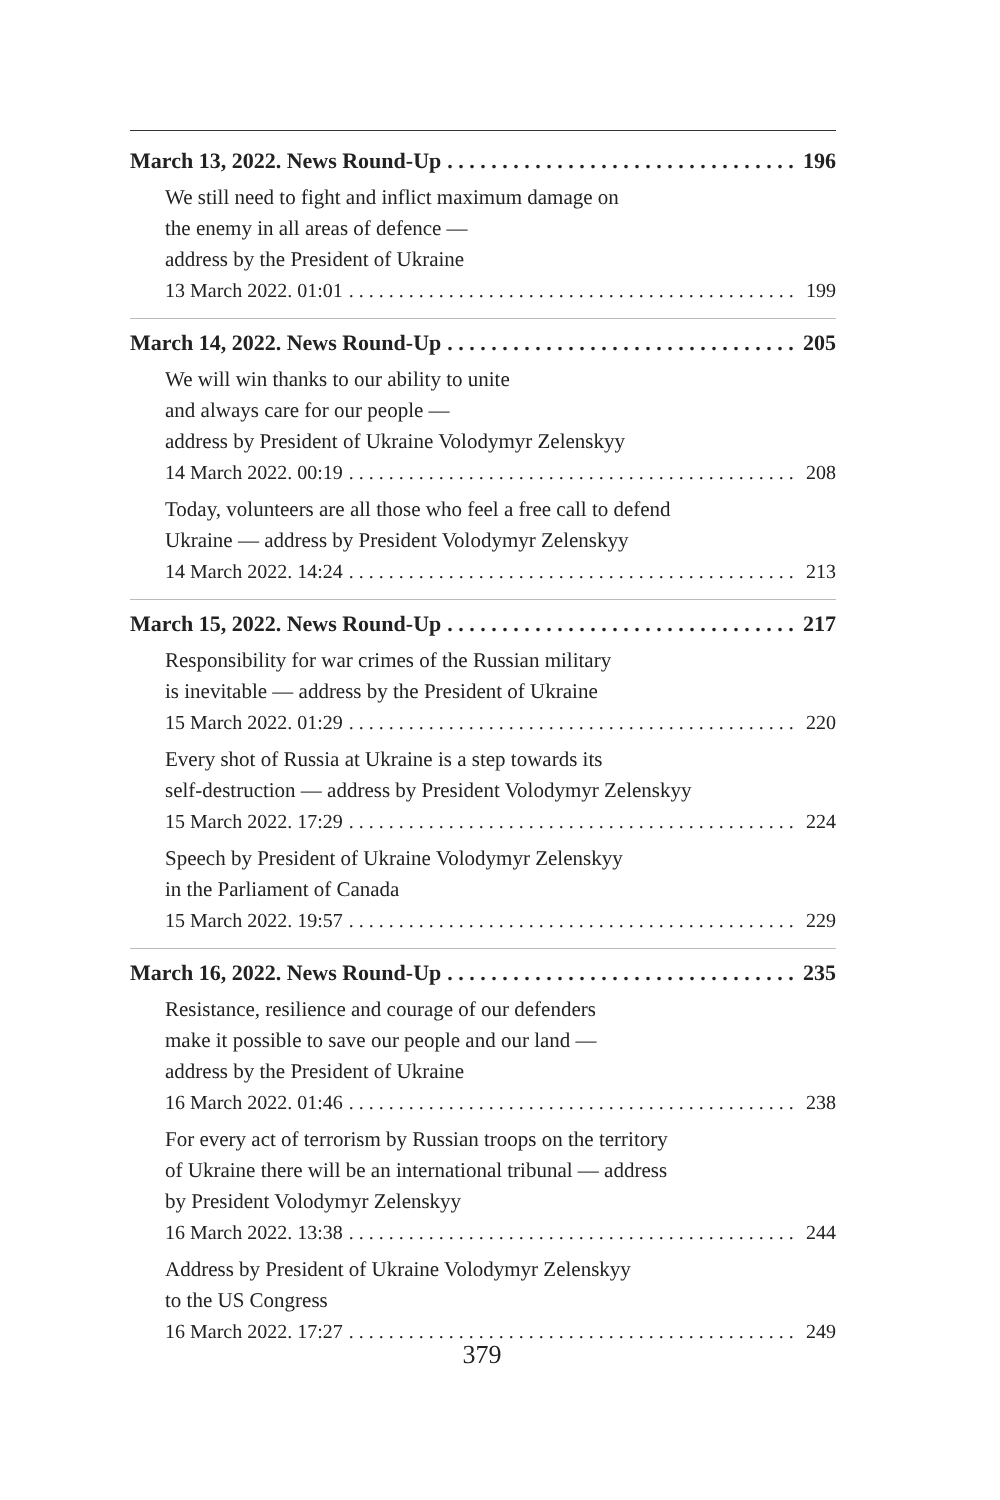March 13, 2022. News Round-Up 196
We still need to fight and inflict maximum damage on
the enemy in all areas of defence —
address by the President of Ukraine
13 March 2022. 01:01 199
March 14, 2022. News Round-Up 205
We will win thanks to our ability to unite
and always care for our people —
address by President of Ukraine Volodymyr Zelenskyy
14 March 2022. 00:19 208
Today, volunteers are all those who feel a free call to defend
Ukraine — address by President Volodymyr Zelenskyy
14 March 2022. 14:24 213
March 15, 2022. News Round-Up 217
Responsibility for war crimes of the Russian military
is inevitable — address by the President of Ukraine
15 March 2022. 01:29 220
Every shot of Russia at Ukraine is a step towards its
self-destruction — address by President Volodymyr Zelenskyy
15 March 2022. 17:29 224
Speech by President of Ukraine Volodymyr Zelenskyy
in the Parliament of Canada
15 March 2022. 19:57 229
March 16, 2022. News Round-Up 235
Resistance, resilience and courage of our defenders
make it possible to save our people and our land —
address by the President of Ukraine
16 March 2022. 01:46 238
For every act of terrorism by Russian troops on the territory
of Ukraine there will be an international tribunal — address
by President Volodymyr Zelenskyy
16 March 2022. 13:38 244
Address by President of Ukraine Volodymyr Zelenskyy
to the US Congress
16 March 2022. 17:27 249
379